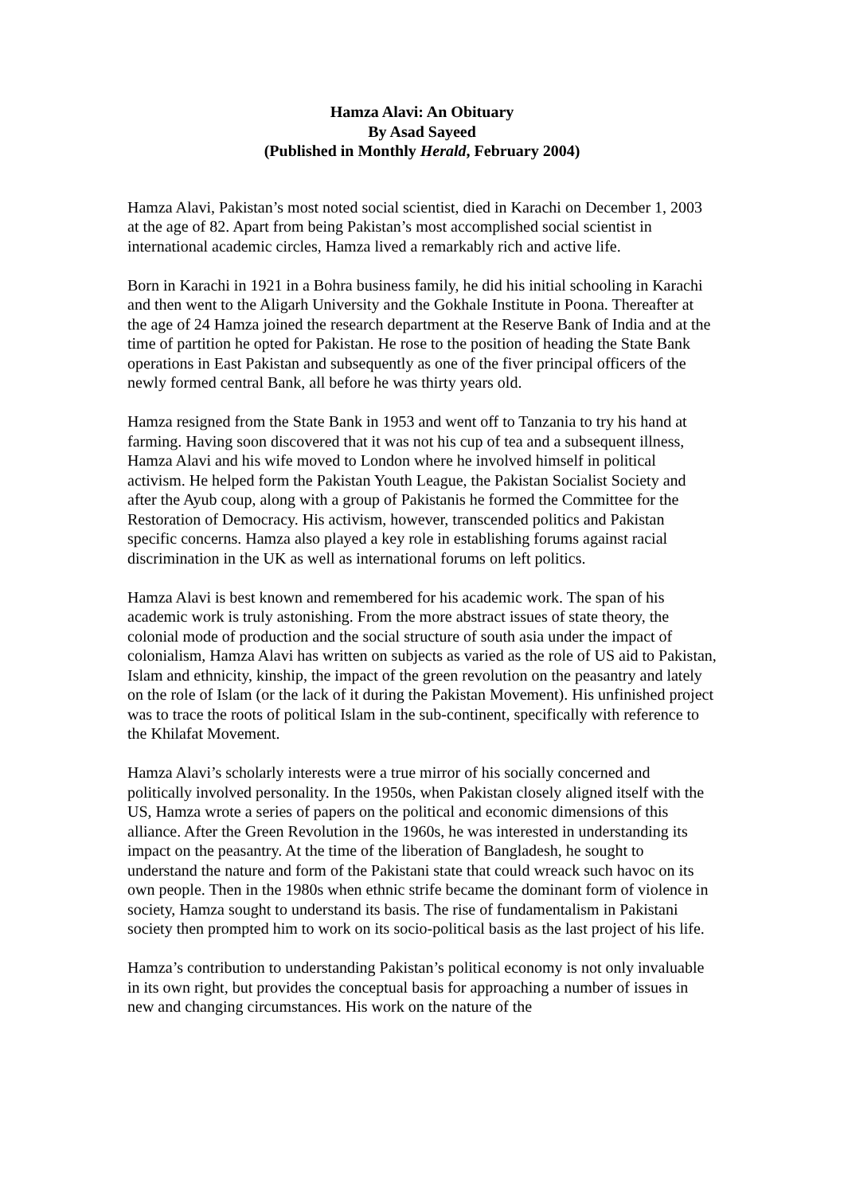Hamza Alavi: An Obituary
By Asad Sayeed
(Published in Monthly Herald, February 2004)
Hamza Alavi, Pakistan’s most noted social scientist, died in Karachi on December 1, 2003 at the age of 82. Apart from being Pakistan’s most accomplished social scientist in international academic circles, Hamza lived a remarkably rich and active life.
Born in Karachi in 1921 in a Bohra business family, he did his initial schooling in Karachi and then went to the Aligarh University and the Gokhale Institute in Poona. Thereafter at the age of 24 Hamza joined the research department at the Reserve Bank of India and at the time of partition he opted for Pakistan. He rose to the position of heading the State Bank operations in East Pakistan and subsequently as one of the fiver principal officers of the newly formed central Bank, all before he was thirty years old.
Hamza resigned from the State Bank in 1953 and went off to Tanzania to try his hand at farming. Having soon discovered that it was not his cup of tea and a subsequent illness, Hamza Alavi and his wife moved to London where he involved himself in political activism. He helped form the Pakistan Youth League, the Pakistan Socialist Society and after the Ayub coup, along with a group of Pakistanis he formed the Committee for the Restoration of Democracy. His activism, however, transcended politics and Pakistan specific concerns. Hamza also played a key role in establishing forums against racial discrimination in the UK as well as international forums on left politics.
Hamza Alavi is best known and remembered for his academic work. The span of his academic work is truly astonishing. From the more abstract issues of state theory, the colonial mode of production and the social structure of south asia under the impact of colonialism, Hamza Alavi has written on subjects as varied as the role of US aid to Pakistan, Islam and ethnicity, kinship, the impact of the green revolution on the peasantry and lately on the role of Islam (or the lack of it during the Pakistan Movement). His unfinished project was to trace the roots of political Islam in the sub-continent, specifically with reference to the Khilafat Movement.
Hamza Alavi’s scholarly interests were a true mirror of his socially concerned and politically involved personality. In the 1950s, when Pakistan closely aligned itself with the US, Hamza wrote a series of papers on the political and economic dimensions of this alliance. After the Green Revolution in the 1960s, he was interested in understanding its impact on the peasantry. At the time of the liberation of Bangladesh, he sought to understand the nature and form of the Pakistani state that could wreack such havoc on its own people. Then in the 1980s when ethnic strife became the dominant form of violence in society, Hamza sought to understand its basis. The rise of fundamentalism in Pakistani society then prompted him to work on its socio-political basis as the last project of his life.
Hamza’s contribution to understanding Pakistan’s political economy is not only invaluable in its own right, but provides the conceptual basis for approaching a number of issues in new and changing circumstances. His work on the nature of the